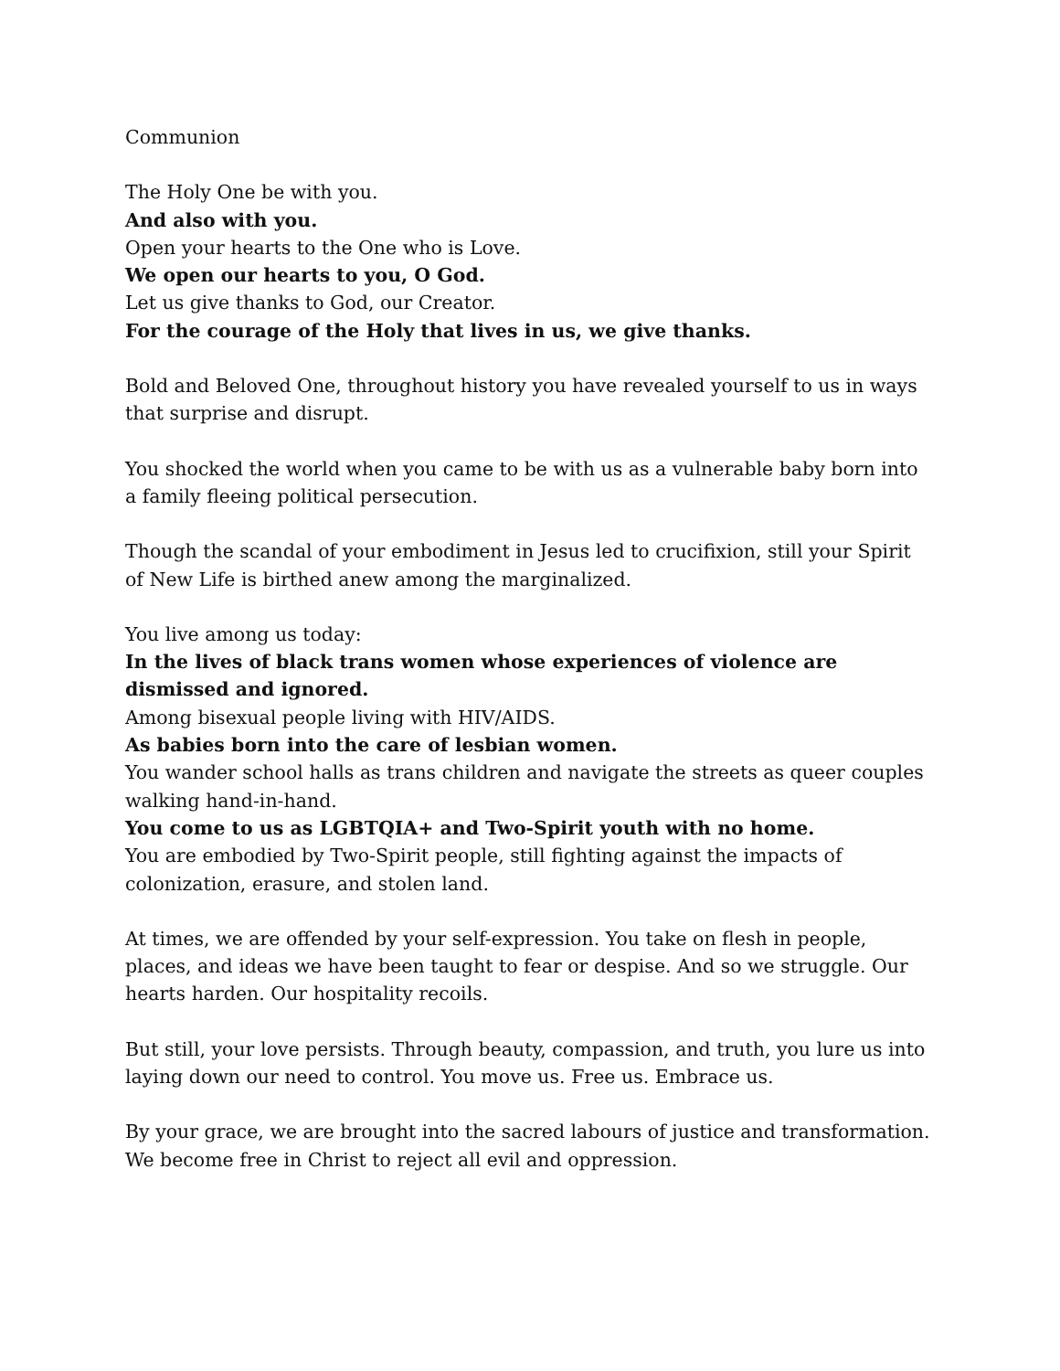Communion
The Holy One be with you.
And also with you.
Open your hearts to the One who is Love.
We open our hearts to you, O God.
Let us give thanks to God, our Creator.
For the courage of the Holy that lives in us, we give thanks.
Bold and Beloved One, throughout history you have revealed yourself to us in ways that surprise and disrupt.
You shocked the world when you came to be with us as a vulnerable baby born into a family fleeing political persecution.
Though the scandal of your embodiment in Jesus led to crucifixion, still your Spirit of New Life is birthed anew among the marginalized.
You live among us today:
In the lives of black trans women whose experiences of violence are dismissed and ignored.
Among bisexual people living with HIV/AIDS.
As babies born into the care of lesbian women.
You wander school halls as trans children and navigate the streets as queer couples walking hand-in-hand.
You come to us as LGBTQIA+ and Two-Spirit youth with no home.
You are embodied by Two-Spirit people, still fighting against the impacts of colonization, erasure, and stolen land.
At times, we are offended by your self-expression. You take on flesh in people, places, and ideas we have been taught to fear or despise. And so we struggle. Our hearts harden. Our hospitality recoils.
But still, your love persists. Through beauty, compassion, and truth, you lure us into laying down our need to control. You move us. Free us. Embrace us.
By your grace, we are brought into the sacred labours of justice and transformation. We become free in Christ to reject all evil and oppression.